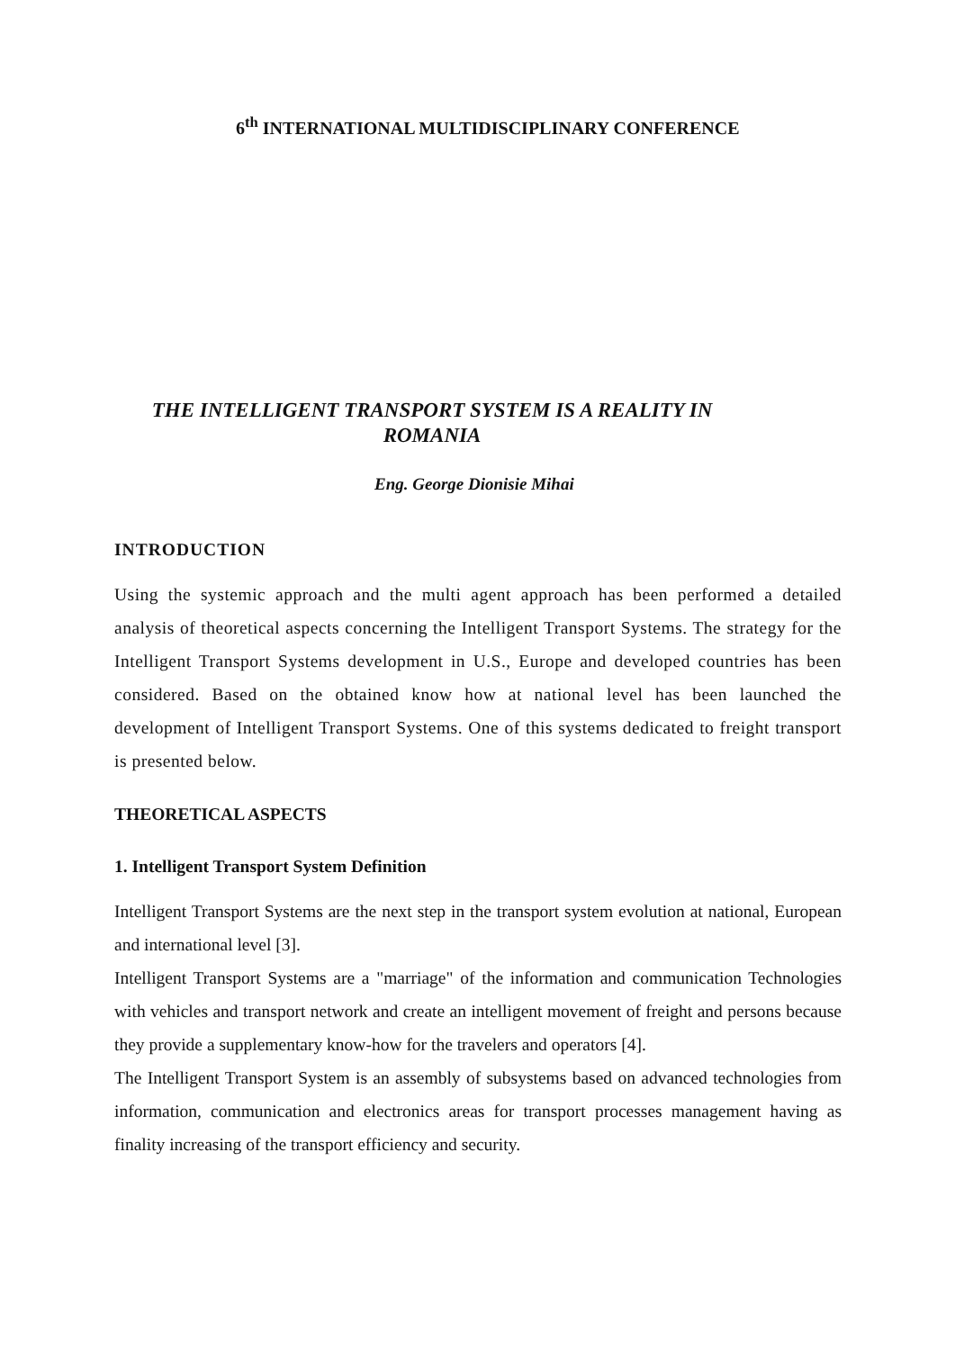6<sup>th</sup> INTERNATIONAL MULTIDISCIPLINARY CONFERENCE
THE INTELLIGENT TRANSPORT SYSTEM IS A REALITY IN
ROMANIA
Eng. George Dionisie Mihai
INTRODUCTION
Using the systemic approach and the multi agent approach has been performed a detailed analysis of theoretical aspects concerning the Intelligent Transport Systems. The strategy for the Intelligent Transport Systems development in U.S., Europe and developed countries has been considered. Based on the obtained know how at national level has been launched the development of Intelligent Transport Systems. One of this systems dedicated to freight transport is presented below.
THEORETICAL ASPECTS
1. Intelligent Transport System Definition
Intelligent Transport Systems are the next step in the transport system evolution at national, European and international level [3].
Intelligent Transport Systems are a "marriage" of the information and communication Technologies with vehicles and transport network and create an intelligent movement of freight and persons because they provide a supplementary know-how for the travelers and operators [4].
The Intelligent Transport System is an assembly of subsystems based on advanced technologies from information, communication and electronics areas for transport processes management having as finality increasing of the transport efficiency and security.